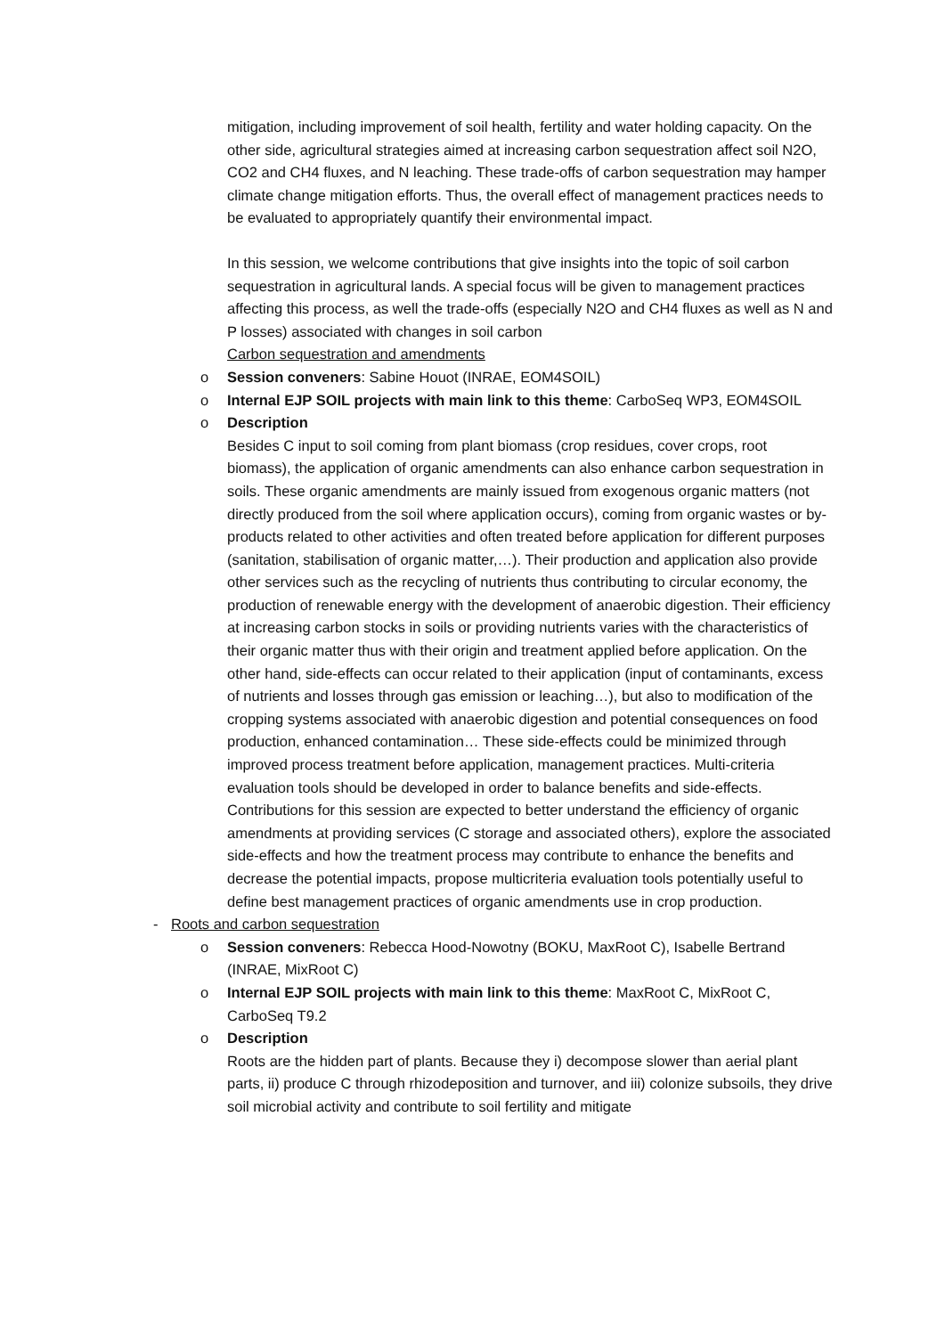mitigation, including improvement of soil health, fertility and water holding capacity. On the other side, agricultural strategies aimed at increasing carbon sequestration affect soil N2O, CO2 and CH4 fluxes, and N leaching. These trade-offs of carbon sequestration may hamper climate change mitigation efforts. Thus, the overall effect of management practices needs to be evaluated to appropriately quantify their environmental impact.
In this session, we welcome contributions that give insights into the topic of soil carbon sequestration in agricultural lands. A special focus will be given to management practices affecting this process, as well the trade-offs (especially N2O and CH4 fluxes as well as N and P losses) associated with changes in soil carbon
Carbon sequestration and amendments
o Session conveners: Sabine Houot (INRAE, EOM4SOIL)
o Internal EJP SOIL projects with main link to this theme: CarboSeq WP3, EOM4SOIL
o Description
Besides C input to soil coming from plant biomass (crop residues, cover crops, root biomass), the application of organic amendments can also enhance carbon sequestration in soils. These organic amendments are mainly issued from exogenous organic matters (not directly produced from the soil where application occurs), coming from organic wastes or by-products related to other activities and often treated before application for different purposes (sanitation, stabilisation of organic matter,…). Their production and application also provide other services such as the recycling of nutrients thus contributing to circular economy, the production of renewable energy with the development of anaerobic digestion. Their efficiency at increasing carbon stocks in soils or providing nutrients varies with the characteristics of their organic matter thus with their origin and treatment applied before application. On the other hand, side-effects can occur related to their application (input of contaminants, excess of nutrients and losses through gas emission or leaching…), but also to modification of the cropping systems associated with anaerobic digestion and potential consequences on food production, enhanced contamination… These side-effects could be minimized through improved process treatment before application, management practices. Multi-criteria evaluation tools should be developed in order to balance benefits and side-effects. Contributions for this session are expected to better understand the efficiency of organic amendments at providing services (C storage and associated others), explore the associated side-effects and how the treatment process may contribute to enhance the benefits and decrease the potential impacts, propose multicriteria evaluation tools potentially useful to define best management practices of organic amendments use in crop production.
- Roots and carbon sequestration
o Session conveners: Rebecca Hood-Nowotny (BOKU, MaxRoot C), Isabelle Bertrand (INRAE, MixRoot C)
o Internal EJP SOIL projects with main link to this theme: MaxRoot C, MixRoot C, CarboSeq T9.2
o Description
Roots are the hidden part of plants. Because they i) decompose slower than aerial plant parts, ii) produce C through rhizodeposition and turnover, and iii) colonize subsoils, they drive soil microbial activity and contribute to soil fertility and mitigate